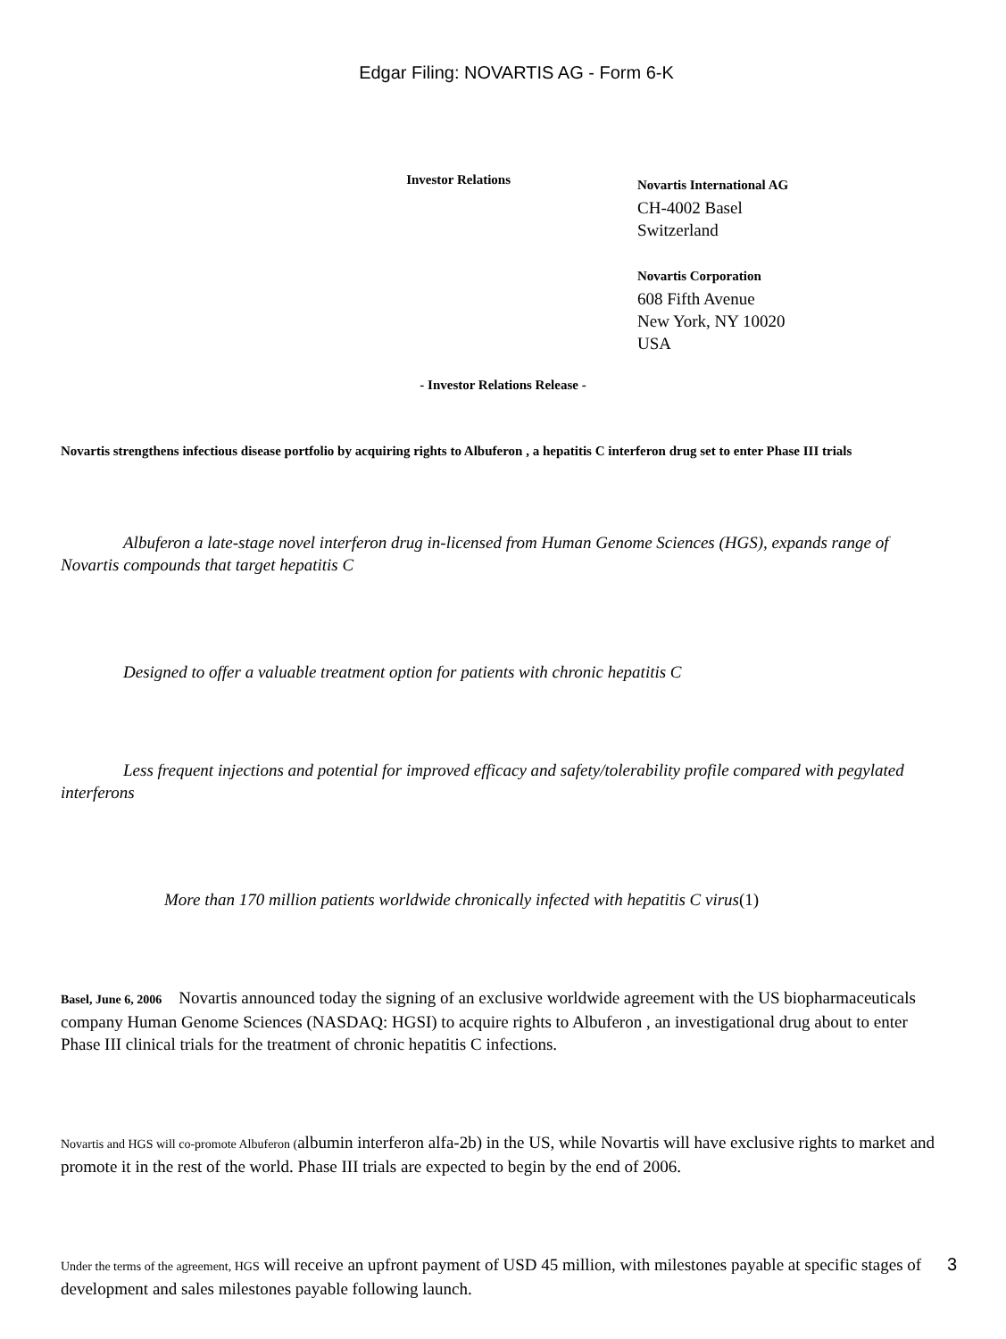Edgar Filing: NOVARTIS AG - Form 6-K
Investor Relations
Novartis International AG
CH-4002 Basel
Switzerland
Novartis Corporation
608 Fifth Avenue
New York, NY 10020
USA
- Investor Relations Release -
Novartis strengthens infectious disease portfolio by acquiring rights to Albuferon , a hepatitis C interferon drug set to enter Phase III trials
Albuferon a late-stage novel interferon drug in-licensed from Human Genome Sciences (HGS), expands range of Novartis compounds that target hepatitis C
Designed to offer a valuable treatment option for patients with chronic hepatitis C
Less frequent injections and potential for improved efficacy and safety/tolerability profile compared with pegylated interferons
More than 170 million patients worldwide chronically infected with hepatitis C virus(1)
Basel, June 6, 2006 Novartis announced today the signing of an exclusive worldwide agreement with the US biopharmaceuticals company Human Genome Sciences (NASDAQ: HGSI) to acquire rights to Albuferon , an investigational drug about to enter Phase III clinical trials for the treatment of chronic hepatitis C infections.
Novartis and HGS will co-promote Albuferon (albumin interferon alfa-2b) in the US, while Novartis will have exclusive rights to market and promote it in the rest of the world. Phase III trials are expected to begin by the end of 2006.
Under the terms of the agreement, HGS will receive an upfront payment of USD 45 million, with milestones payable at specific stages of development and sales milestones payable following launch.
3